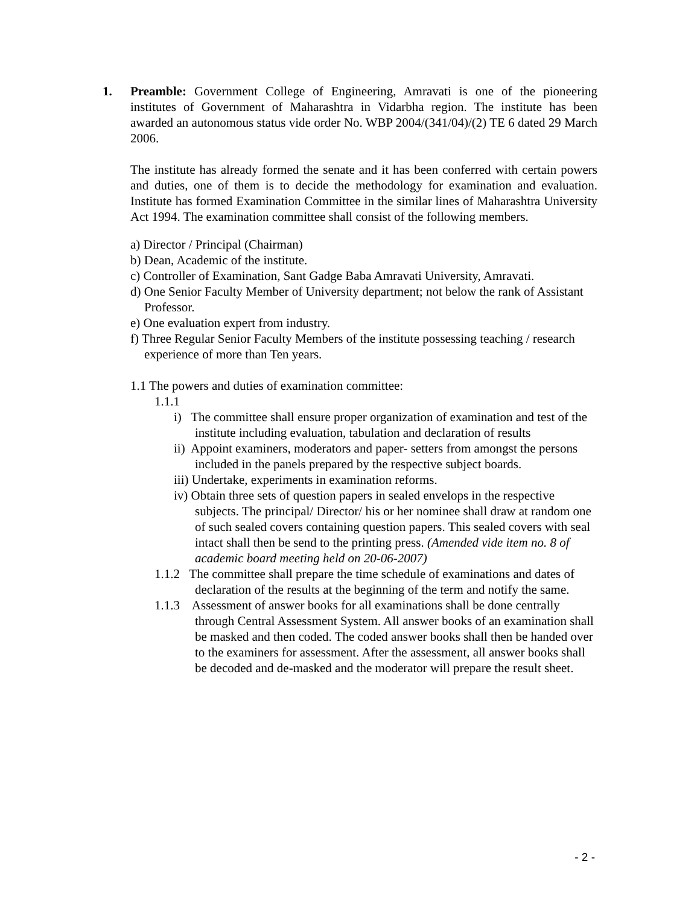1. Preamble: Government College of Engineering, Amravati is one of the pioneering institutes of Government of Maharashtra in Vidarbha region. The institute has been awarded an autonomous status vide order No. WBP 2004/(341/04)/(2) TE 6 dated 29 March 2006.
The institute has already formed the senate and it has been conferred with certain powers and duties, one of them is to decide the methodology for examination and evaluation. Institute has formed Examination Committee in the similar lines of Maharashtra University Act 1994. The examination committee shall consist of the following members.
a) Director / Principal (Chairman)
b) Dean, Academic of the institute.
c) Controller of Examination, Sant Gadge Baba Amravati University, Amravati.
d) One Senior Faculty Member of University department; not below the rank of Assistant Professor.
e) One evaluation expert from industry.
f) Three Regular Senior Faculty Members of the institute possessing teaching / research experience of more than Ten years.
1.1 The powers and duties of examination committee:
1.1.1
i) The committee shall ensure proper organization of examination and test of the institute including evaluation, tabulation and declaration of results
ii) Appoint examiners, moderators and paper- setters from amongst the persons included in the panels prepared by the respective subject boards.
iii) Undertake, experiments in examination reforms.
iv) Obtain three sets of question papers in sealed envelops in the respective subjects. The principal/ Director/ his or her nominee shall draw at random one of such sealed covers containing question papers. This sealed covers with seal intact shall then be send to the printing press. (Amended vide item no. 8 of academic board meeting held on 20-06-2007)
1.1.2 The committee shall prepare the time schedule of examinations and dates of declaration of the results at the beginning of the term and notify the same.
1.1.3 Assessment of answer books for all examinations shall be done centrally through Central Assessment System. All answer books of an examination shall be masked and then coded. The coded answer books shall then be handed over to the examiners for assessment. After the assessment, all answer books shall be decoded and de-masked and the moderator will prepare the result sheet.
- 2 -